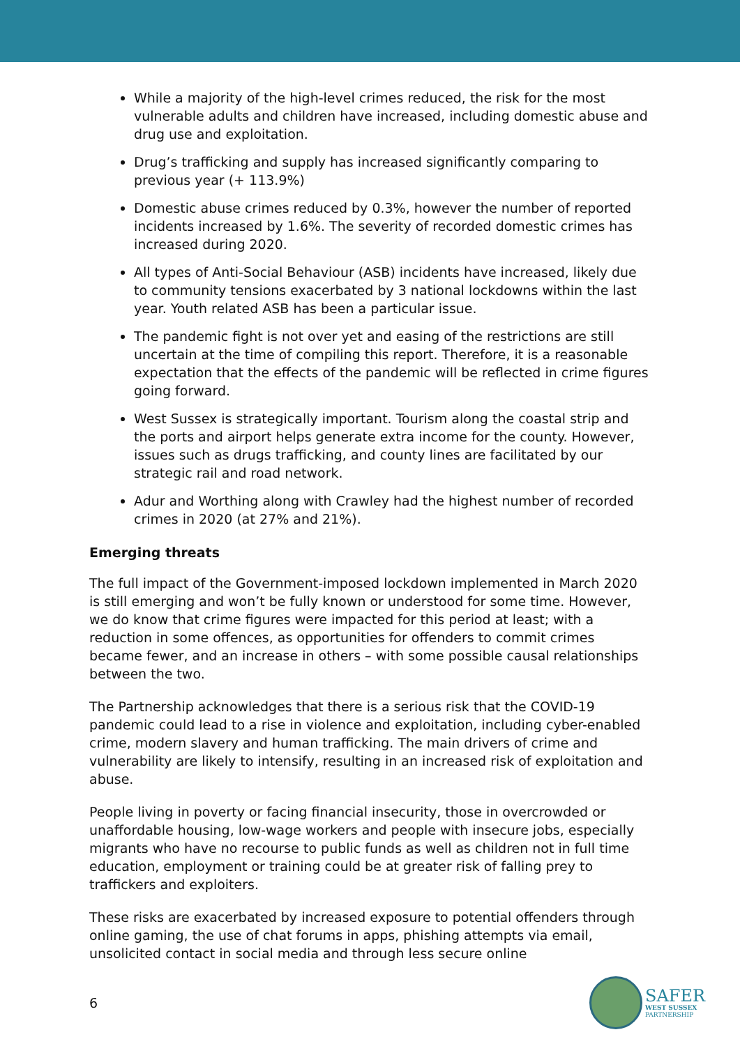While a majority of the high-level crimes reduced, the risk for the most vulnerable adults and children have increased, including domestic abuse and drug use and exploitation.
Drug’s trafficking and supply has increased significantly comparing to previous year (+ 113.9%)
Domestic abuse crimes reduced by 0.3%, however the number of reported incidents increased by 1.6%. The severity of recorded domestic crimes has increased during 2020.
All types of Anti-Social Behaviour (ASB) incidents have increased, likely due to community tensions exacerbated by 3 national lockdowns within the last year. Youth related ASB has been a particular issue.
The pandemic fight is not over yet and easing of the restrictions are still uncertain at the time of compiling this report. Therefore, it is a reasonable expectation that the effects of the pandemic will be reflected in crime figures going forward.
West Sussex is strategically important. Tourism along the coastal strip and the ports and airport helps generate extra income for the county. However, issues such as drugs trafficking, and county lines are facilitated by our strategic rail and road network.
Adur and Worthing along with Crawley had the highest number of recorded crimes in 2020 (at 27% and 21%).
Emerging threats
The full impact of the Government-imposed lockdown implemented in March 2020 is still emerging and won’t be fully known or understood for some time. However, we do know that crime figures were impacted for this period at least; with a reduction in some offences, as opportunities for offenders to commit crimes became fewer, and an increase in others – with some possible causal relationships between the two.
The Partnership acknowledges that there is a serious risk that the COVID-19 pandemic could lead to a rise in violence and exploitation, including cyber-enabled crime, modern slavery and human trafficking. The main drivers of crime and vulnerability are likely to intensify, resulting in an increased risk of exploitation and abuse.
People living in poverty or facing financial insecurity, those in overcrowded or unaffordable housing, low-wage workers and people with insecure jobs, especially migrants who have no recourse to public funds as well as children not in full time education, employment or training could be at greater risk of falling prey to traffickers and exploiters.
These risks are exacerbated by increased exposure to potential offenders through online gaming, the use of chat forums in apps, phishing attempts via email, unsolicited contact in social media and through less secure online
6
SAFER
WEST SUSSEX
PARTNERSHIP